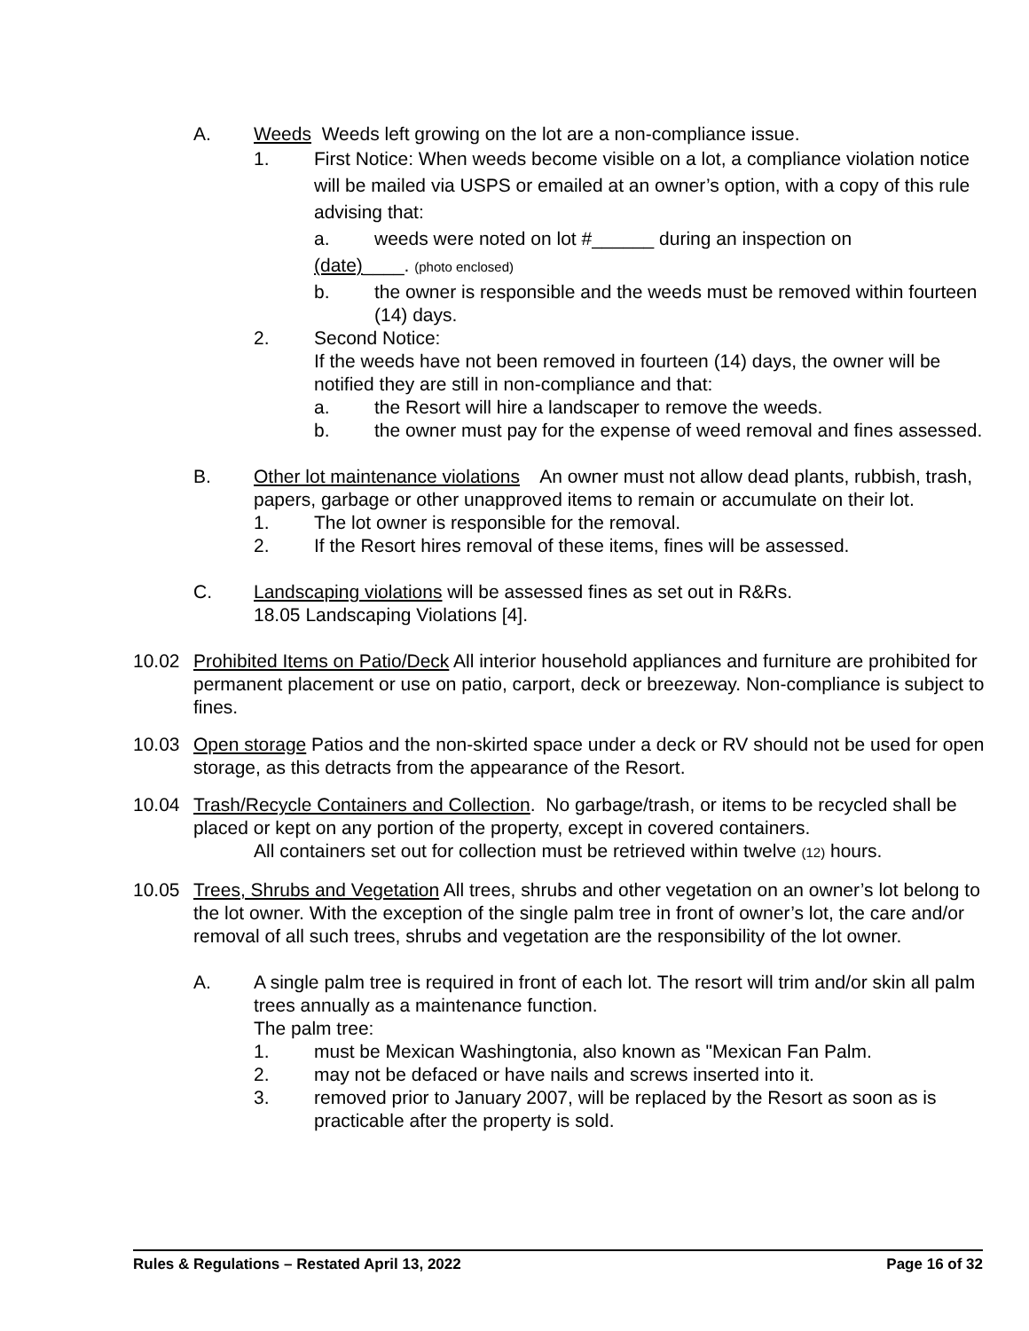A. Weeds Weeds left growing on the lot are a non-compliance issue.
1. First Notice: When weeds become visible on a lot, a compliance violation notice will be mailed via USPS or emailed at an owner’s option, with a copy of this rule advising that:
a. weeds were noted on lot #______ during an inspection on
(date)____. (photo enclosed)
b. the owner is responsible and the weeds must be removed within fourteen (14) days.
2. Second Notice:
If the weeds have not been removed in fourteen (14) days, the owner will be notified they are still in non-compliance and that:
a. the Resort will hire a landscaper to remove the weeds.
b. the owner must pay for the expense of weed removal and fines assessed.
B. Other lot maintenance violations An owner must not allow dead plants, rubbish, trash, papers, garbage or other unapproved items to remain or accumulate on their lot.
1. The lot owner is responsible for the removal.
2. If the Resort hires removal of these items, fines will be assessed.
C. Landscaping violations will be assessed fines as set out in R&Rs.
18.05 Landscaping Violations [4].
10.02 Prohibited Items on Patio/Deck All interior household appliances and furniture are prohibited for permanent placement or use on patio, carport, deck or breezeway. Non-compliance is subject to fines.
10.03 Open storage Patios and the non-skirted space under a deck or RV should not be used for open storage, as this detracts from the appearance of the Resort.
10.04 Trash/Recycle Containers and Collection. No garbage/trash, or items to be recycled shall be placed or kept on any portion of the property, except in covered containers.
All containers set out for collection must be retrieved within twelve (12) hours.
10.05 Trees, Shrubs and Vegetation All trees, shrubs and other vegetation on an owner’s lot belong to the lot owner. With the exception of the single palm tree in front of owner’s lot, the care and/or removal of all such trees, shrubs and vegetation are the responsibility of the lot owner.
A. A single palm tree is required in front of each lot. The resort will trim and/or skin all palm trees annually as a maintenance function.
The palm tree:
1. must be Mexican Washingtonia, also known as "Mexican Fan Palm.
2. may not be defaced or have nails and screws inserted into it.
3. removed prior to January 2007, will be replaced by the Resort as soon as is practicable after the property is sold.
Rules & Regulations – Restated April 13, 2022 Page 16 of 32